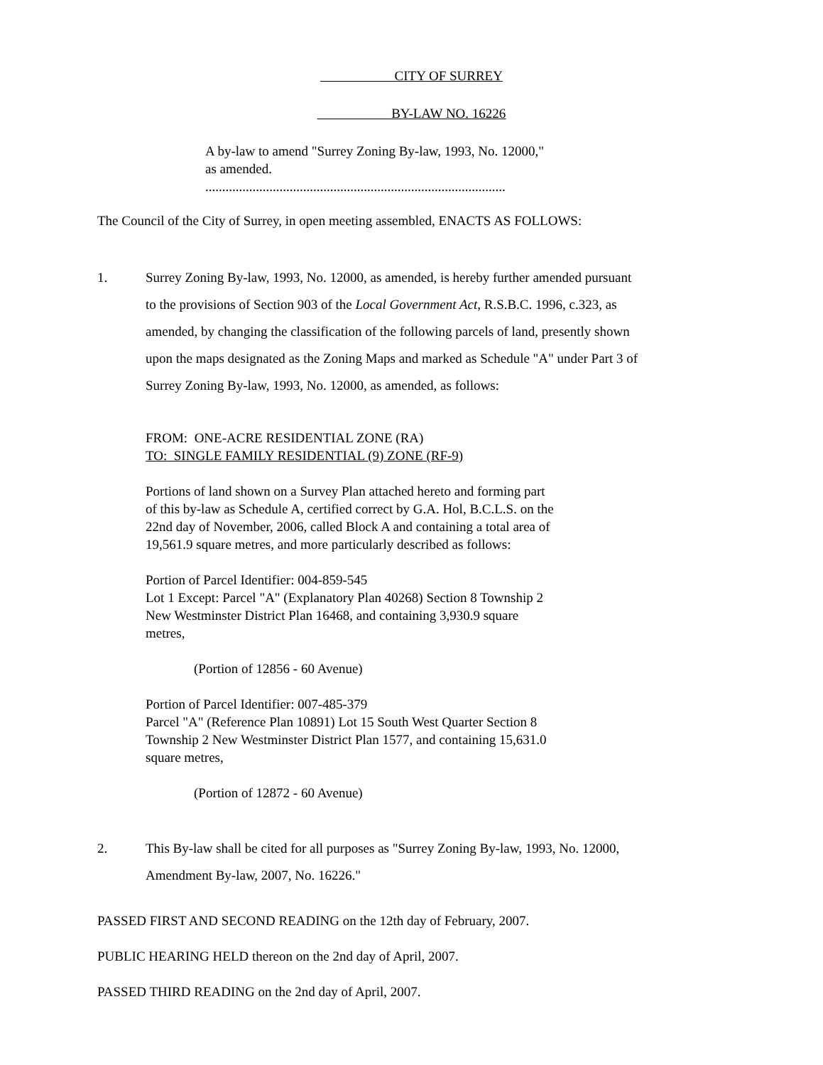CITY OF SURREY
BY-LAW NO. 16226
A by-law to amend "Surrey Zoning By-law, 1993, No. 12000,"
as amended.
.........................................................................................
The Council of the City of Surrey, in open meeting assembled, ENACTS AS FOLLOWS:
1. Surrey Zoning By-law, 1993, No. 12000, as amended, is hereby further amended pursuant
to the provisions of Section 903 of the Local Government Act, R.S.B.C. 1996, c.323, as
amended, by changing the classification of the following parcels of land, presently shown
upon the maps designated as the Zoning Maps and marked as Schedule "A" under Part 3 of
Surrey Zoning By-law, 1993, No. 12000, as amended, as follows:
FROM: ONE-ACRE RESIDENTIAL ZONE (RA)
TO: SINGLE FAMILY RESIDENTIAL (9) ZONE (RF-9)
Portions of land shown on a Survey Plan attached hereto and forming part
of this by-law as Schedule A, certified correct by G.A. Hol, B.C.L.S. on the
22nd day of November, 2006, called Block A and containing a total area of
19,561.9 square metres, and more particularly described as follows:
Portion of Parcel Identifier: 004-859-545
Lot 1 Except: Parcel "A" (Explanatory Plan 40268) Section 8 Township 2
New Westminster District Plan 16468, and containing 3,930.9 square
metres,
(Portion of 12856 - 60 Avenue)
Portion of Parcel Identifier: 007-485-379
Parcel "A" (Reference Plan 10891) Lot 15 South West Quarter Section 8
Township 2 New Westminster District Plan 1577, and containing 15,631.0
square metres,
(Portion of 12872 - 60 Avenue)
2. This By-law shall be cited for all purposes as "Surrey Zoning By-law, 1993, No. 12000,
Amendment By-law, 2007, No. 16226."
PASSED FIRST AND SECOND READING on the 12th day of February, 2007.
PUBLIC HEARING HELD thereon on the 2nd day of April, 2007.
PASSED THIRD READING on the 2nd day of April, 2007.